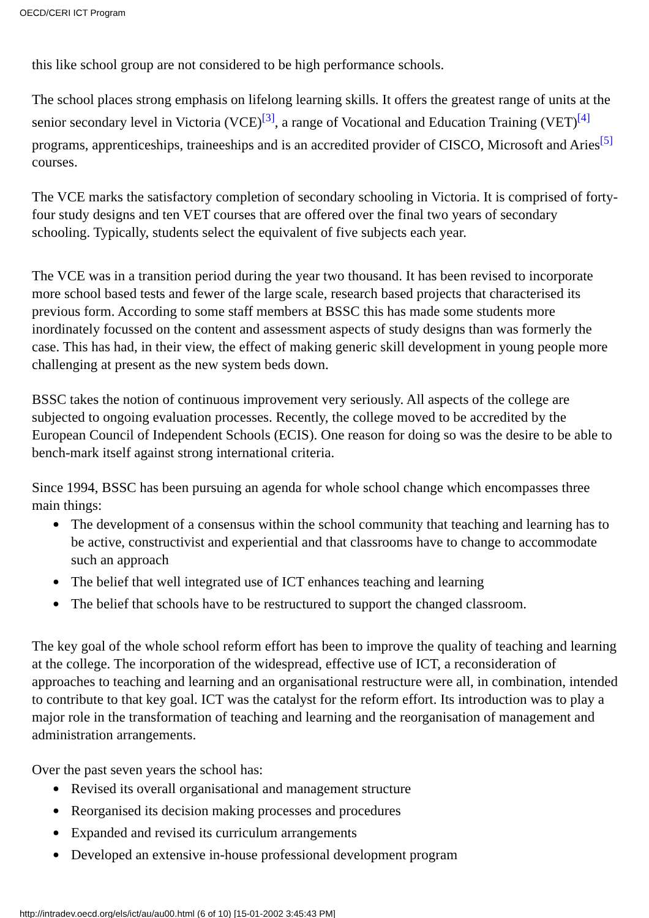OECD/CERI ICT Program
this like school group are not considered to be high performance schools.
The school places strong emphasis on lifelong learning skills. It offers the greatest range of units at the senior secondary level in Victoria (VCE)<sup>[3]</sup>, a range of Vocational and Education Training (VET)<sup>[4]</sup> programs, apprenticeships, traineeships and is an accredited provider of CISCO, Microsoft and Aries<sup>[5]</sup> courses.
The VCE marks the satisfactory completion of secondary schooling in Victoria. It is comprised of forty-four study designs and ten VET courses that are offered over the final two years of secondary schooling. Typically, students select the equivalent of five subjects each year.
The VCE was in a transition period during the year two thousand. It has been revised to incorporate more school based tests and fewer of the large scale, research based projects that characterised its previous form. According to some staff members at BSSC this has made some students more inordinately focussed on the content and assessment aspects of study designs than was formerly the case. This has had, in their view, the effect of making generic skill development in young people more challenging at present as the new system beds down.
BSSC takes the notion of continuous improvement very seriously. All aspects of the college are subjected to ongoing evaluation processes. Recently, the college moved to be accredited by the European Council of Independent Schools (ECIS). One reason for doing so was the desire to be able to bench-mark itself against strong international criteria.
Since 1994, BSSC has been pursuing an agenda for whole school change which encompasses three main things:
● The development of a consensus within the school community that teaching and learning has to be active, constructivist and experiential and that classrooms have to change to accommodate such an approach
● The belief that well integrated use of ICT enhances teaching and learning
● The belief that schools have to be restructured to support the changed classroom.
The key goal of the whole school reform effort has been to improve the quality of teaching and learning at the college. The incorporation of the widespread, effective use of ICT, a reconsideration of approaches to teaching and learning and an organisational restructure were all, in combination, intended to contribute to that key goal. ICT was the catalyst for the reform effort. Its introduction was to play a major role in the transformation of teaching and learning and the reorganisation of management and administration arrangements.
Over the past seven years the school has:
● Revised its overall organisational and management structure
● Reorganised its decision making processes and procedures
● Expanded and revised its curriculum arrangements
● Developed an extensive in-house professional development program
http://intradev.oecd.org/els/ict/au/au00.html (6 of 10) [15-01-2002 3:45:43 PM]